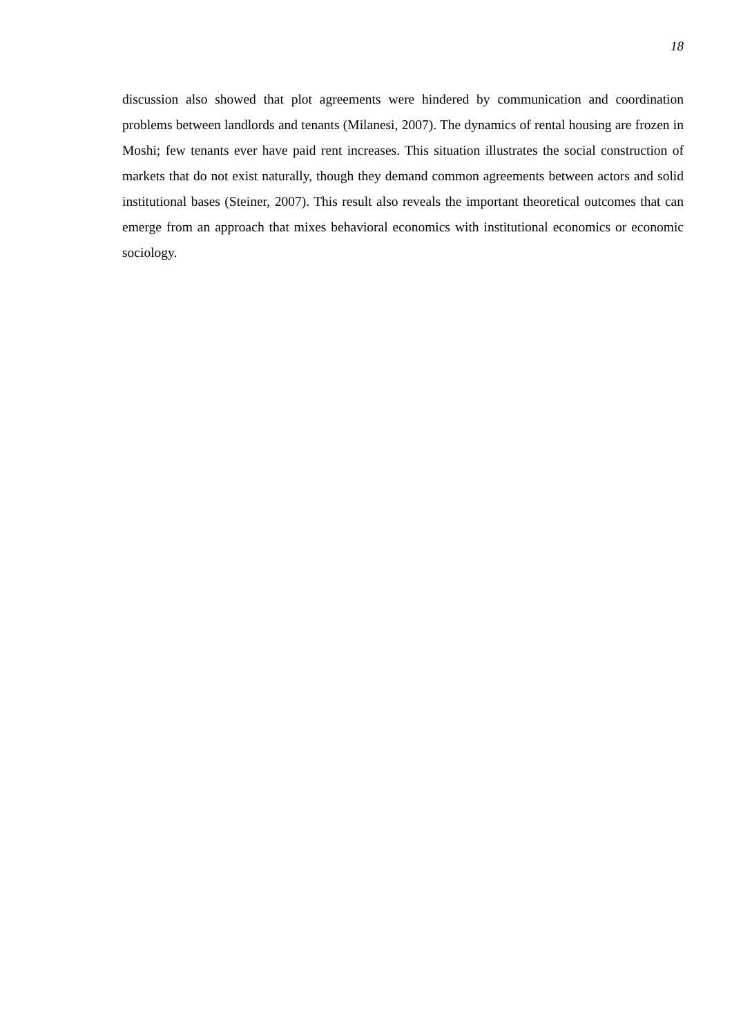18
discussion also showed that plot agreements were hindered by communication and coordination problems between landlords and tenants (Milanesi, 2007). The dynamics of rental housing are frozen in Moshi; few tenants ever have paid rent increases. This situation illustrates the social construction of markets that do not exist naturally, though they demand common agreements between actors and solid institutional bases (Steiner, 2007). This result also reveals the important theoretical outcomes that can emerge from an approach that mixes behavioral economics with institutional economics or economic sociology.